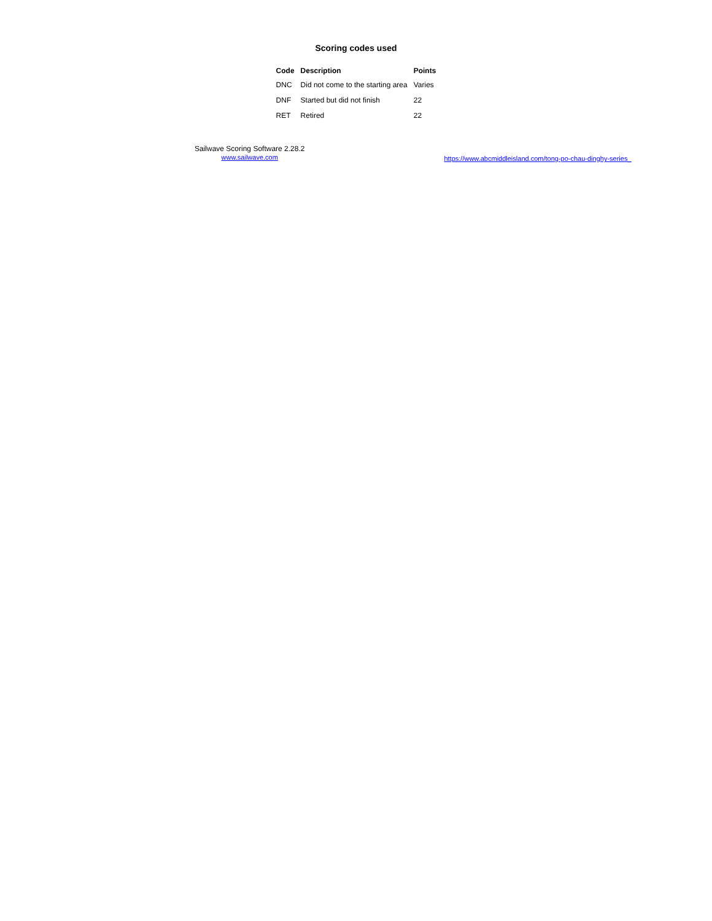Scoring codes used
| Code | Description | Points |
| --- | --- | --- |
| DNC | Did not come to the starting area | Varies |
| DNF | Started but did not finish | 22 |
| RET | Retired | 22 |
Sailwave Scoring Software 2.28.2
www.sailwave.com
https://www.abcmiddleisland.com/tong-po-chau-dinghy-series_